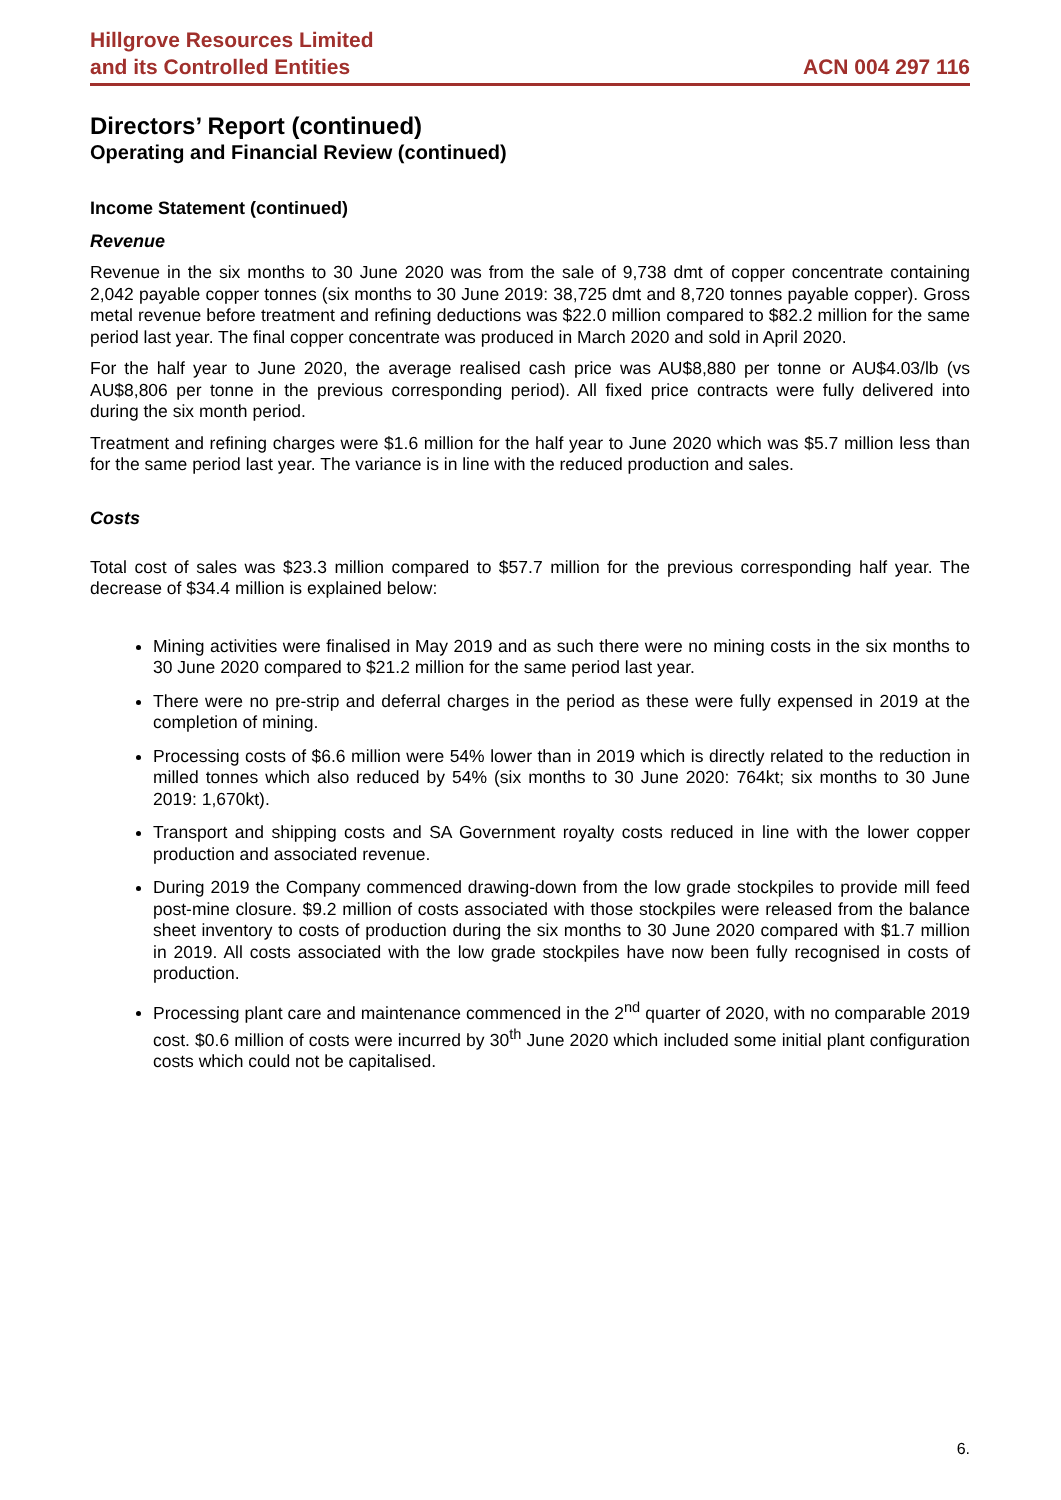Hillgrove Resources Limited
and its Controlled Entities
ACN 004 297 116
Directors’ Report (continued)
Operating and Financial Review (continued)
Income Statement (continued)
Revenue
Revenue in the six months to 30 June 2020 was from the sale of 9,738 dmt of copper concentrate containing 2,042 payable copper tonnes (six months to 30 June 2019: 38,725 dmt and 8,720 tonnes payable copper). Gross metal revenue before treatment and refining deductions was $22.0 million compared to $82.2 million for the same period last year. The final copper concentrate was produced in March 2020 and sold in April 2020.
For the half year to June 2020, the average realised cash price was AU$8,880 per tonne or AU$4.03/lb (vs AU$8,806 per tonne in the previous corresponding period). All fixed price contracts were fully delivered into during the six month period.
Treatment and refining charges were $1.6 million for the half year to June 2020 which was $5.7 million less than for the same period last year. The variance is in line with the reduced production and sales.
Costs
Total cost of sales was $23.3 million compared to $57.7 million for the previous corresponding half year. The decrease of $34.4 million is explained below:
Mining activities were finalised in May 2019 and as such there were no mining costs in the six months to 30 June 2020 compared to $21.2 million for the same period last year.
There were no pre-strip and deferral charges in the period as these were fully expensed in 2019 at the completion of mining.
Processing costs of $6.6 million were 54% lower than in 2019 which is directly related to the reduction in milled tonnes which also reduced by 54% (six months to 30 June 2020: 764kt; six months to 30 June 2019: 1,670kt).
Transport and shipping costs and SA Government royalty costs reduced in line with the lower copper production and associated revenue.
During 2019 the Company commenced drawing-down from the low grade stockpiles to provide mill feed post-mine closure. $9.2 million of costs associated with those stockpiles were released from the balance sheet inventory to costs of production during the six months to 30 June 2020 compared with $1.7 million in 2019. All costs associated with the low grade stockpiles have now been fully recognised in costs of production.
Processing plant care and maintenance commenced in the 2<sup>nd</sup> quarter of 2020, with no comparable 2019 cost. $0.6 million of costs were incurred by 30<sup>th</sup> June 2020 which included some initial plant configuration costs which could not be capitalised.
6.